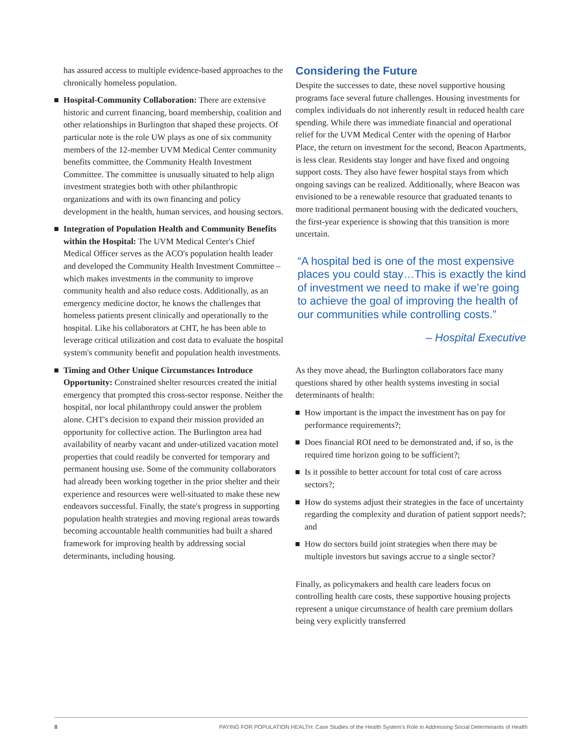has assured access to multiple evidence-based approaches to the chronically homeless population.
Hospital-Community Collaboration: There are extensive historic and current financing, board membership, coalition and other relationships in Burlington that shaped these projects. Of particular note is the role UW plays as one of six community members of the 12-member UVM Medical Center community benefits committee, the Community Health Investment Committee. The committee is unusually situated to help align investment strategies both with other philanthropic organizations and with its own financing and policy development in the health, human services, and housing sectors.
Integration of Population Health and Community Benefits within the Hospital: The UVM Medical Center's Chief Medical Officer serves as the ACO's population health leader and developed the Community Health Investment Committee – which makes investments in the community to improve community health and also reduce costs. Additionally, as an emergency medicine doctor, he knows the challenges that homeless patients present clinically and operationally to the hospital. Like his collaborators at CHT, he has been able to leverage critical utilization and cost data to evaluate the hospital system's community benefit and population health investments.
Timing and Other Unique Circumstances Introduce Opportunity: Constrained shelter resources created the initial emergency that prompted this cross-sector response. Neither the hospital, nor local philanthropy could answer the problem alone. CHT's decision to expand their mission provided an opportunity for collective action. The Burlington area had availability of nearby vacant and under-utilized vacation motel properties that could readily be converted for temporary and permanent housing use. Some of the community collaborators had already been working together in the prior shelter and their experience and resources were well-situated to make these new endeavors successful. Finally, the state's progress in supporting population health strategies and moving regional areas towards becoming accountable health communities had built a shared framework for improving health by addressing social determinants, including housing.
Considering the Future
Despite the successes to date, these novel supportive housing programs face several future challenges. Housing investments for complex individuals do not inherently result in reduced health care spending. While there was immediate financial and operational relief for the UVM Medical Center with the opening of Harbor Place, the return on investment for the second, Beacon Apartments, is less clear. Residents stay longer and have fixed and ongoing support costs. They also have fewer hospital stays from which ongoing savings can be realized. Additionally, where Beacon was envisioned to be a renewable resource that graduated tenants to more traditional permanent housing with the dedicated vouchers, the first-year experience is showing that this transition is more uncertain.
“A hospital bed is one of the most expensive places you could stay…This is exactly the kind of investment we need to make if we’re going to achieve the goal of improving the health of our communities while controlling costs.”
– Hospital Executive
As they move ahead, the Burlington collaborators face many questions shared by other health systems investing in social determinants of health:
How important is the impact the investment has on pay for performance requirements?;
Does financial ROI need to be demonstrated and, if so, is the required time horizon going to be sufficient?;
Is it possible to better account for total cost of care across sectors?;
How do systems adjust their strategies in the face of uncertainty regarding the complexity and duration of patient support needs?; and
How do sectors build joint strategies when there may be multiple investors but savings accrue to a single sector?
Finally, as policymakers and health care leaders focus on controlling health care costs, these supportive housing projects represent a unique circumstance of health care premium dollars being very explicitly transferred
8 PAYING FOR POPULATION HEALTH: Case Studies of the Health System's Role in Addressing Social Determinants of Health